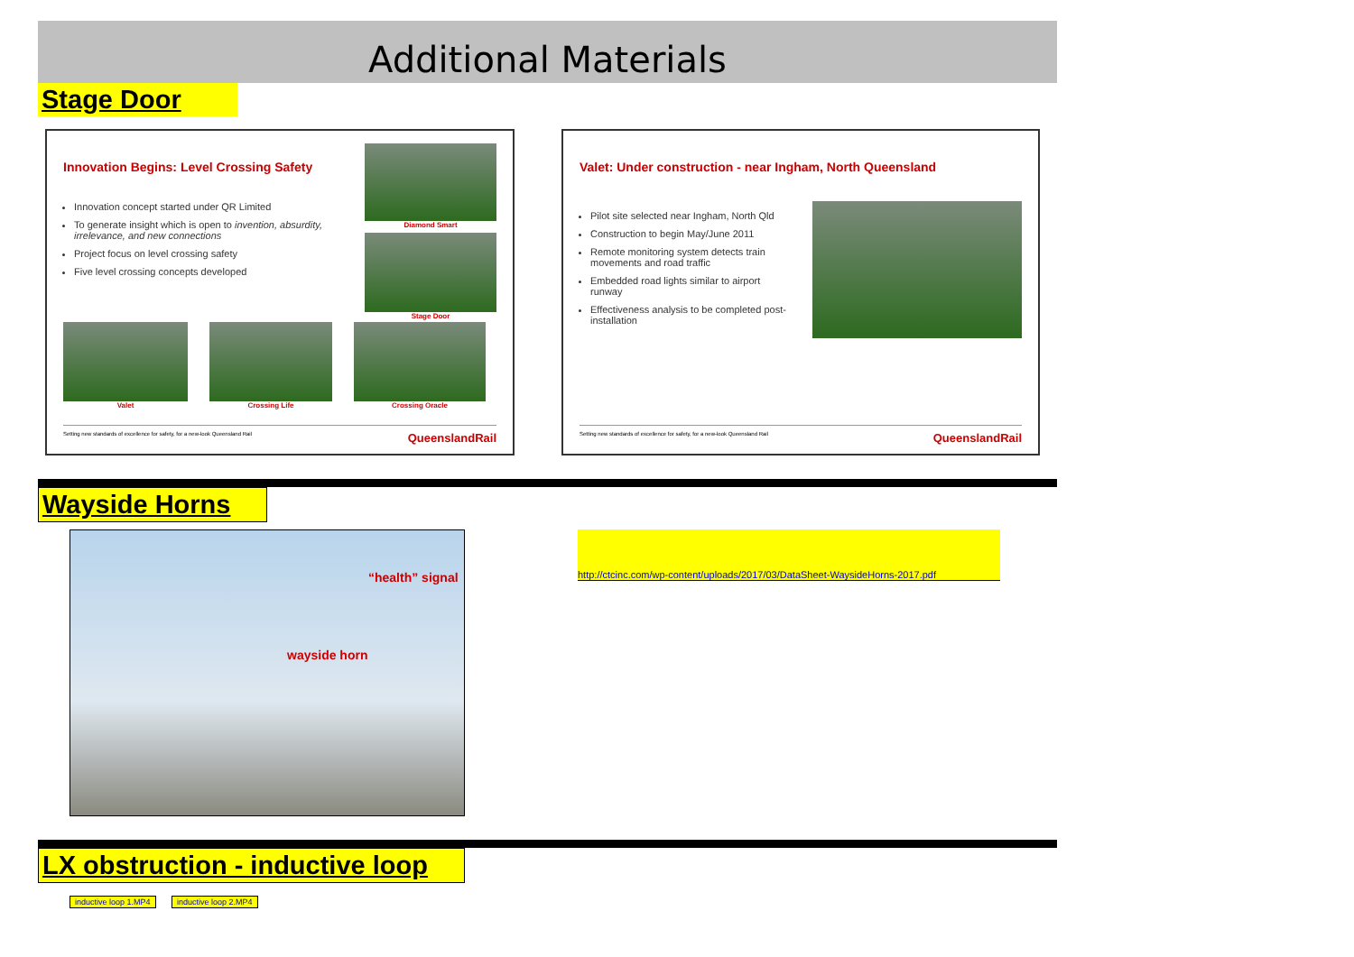Additional Materials
Stage Door
Innovation Begins: Level Crossing Safety
Innovation concept started under QR Limited
To generate insight which is open to invention, absurdity, irrelevance, and new connections
Project focus on level crossing safety
Five level crossing concepts developed
Diamond Smart
Stage Door
Valet Crossing Life Crossing Oracle
Setting new standards of excellence for safety, for a new-look Queensland Rail QueenslandRail
Valet: Under construction - near Ingham, North Queensland
Pilot site selected near Ingham, North Qld
Construction to begin May/June 2011
Remote monitoring system detects train movements and road traffic
Embedded road lights similar to airport runway
Effectiveness analysis to be completed post-installation
Setting new standards of excellence for safety, for a new-look Queensland Rail QueenslandRail
Wayside Horns
“health” signal
wayside horn
http://ctcinc.com/wp-content/uploads/2017/03/DataSheet-WaysideHorns-2017.pdf
LX obstruction - inductive loop
inductive loop 1.MP4 inductive loop 2.MP4